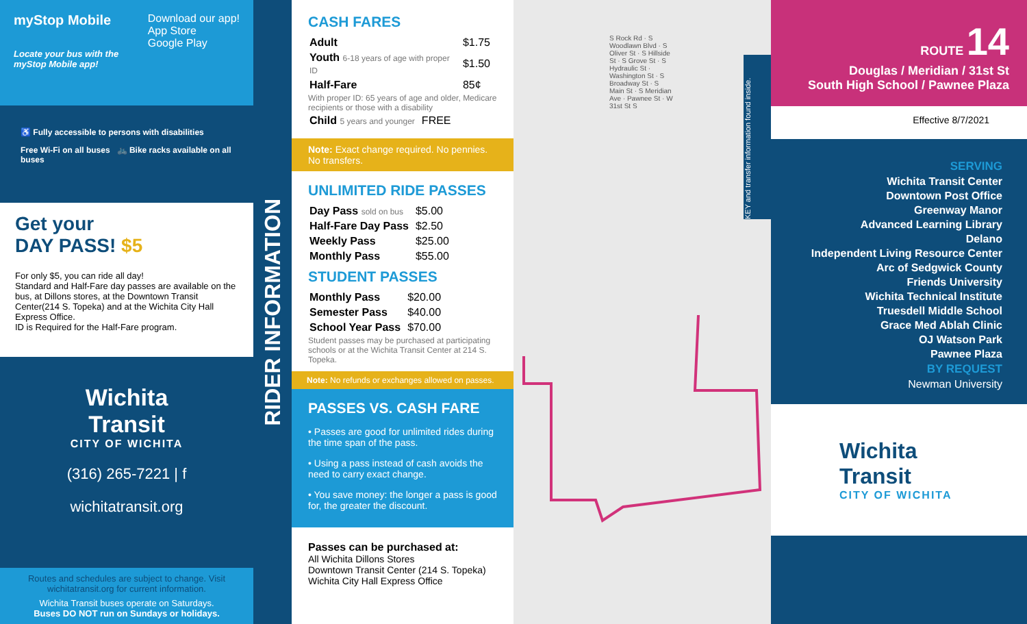myStop Mobile Download our app!
App Store
Google Play
Locate your bus with the myStop Mobile app!
♿ Fully accessible to persons with disabilities
Free Wi-Fi on all buses 🚲 Bike racks available on all buses
Get your
DAY PASS! $5
For only $5, you can ride all day!
Standard and Half-Fare day passes are available on the bus, at Dillons stores, at the Downtown Transit Center(214 S. Topeka) and at the Wichita City Hall Express Office.
ID is Required for the Half-Fare program.
Wichita
Transit
CITY OF WICHITA
(316) 265-7221 | f
wichitatransit.org
Routes and schedules are subject to change. Visit wichitatransit.org for current information.
Wichita Transit buses operate on Saturdays.
Buses DO NOT run on Sundays or holidays.
RIDER INFORMATION
CASH FARES
| Adult | $1.75 |
| Youth 6-18 years of age with proper ID | $1.50 |
| Half-Fare | 85¢ |
With proper ID: 65 years of age and older, Medicare recipients or those with a disability
| Child 5 years and younger | FREE |
Note: Exact change required. No pennies. No transfers.
UNLIMITED RIDE PASSES
| Day Pass sold on bus | $5.00 |
| Half-Fare Day Pass | $2.50 |
| Weekly Pass | $25.00 |
| Monthly Pass | $55.00 |
STUDENT PASSES
| Monthly Pass | $20.00 |
| Semester Pass | $40.00 |
| School Year Pass | $70.00 |
Student passes may be purchased at participating schools or at the Wichita Transit Center at 214 S. Topeka.
Note: No refunds or exchanges allowed on passes.
PASSES VS. CASH FARE
• Passes are good for unlimited rides during the time span of the pass.
• Using a pass instead of cash avoids the need to carry exact change.
• You save money: the longer a pass is good for, the greater the discount.
Passes can be purchased at:
All Wichita Dillons Stores
Downtown Transit Center (214 S. Topeka)
Wichita City Hall Express Office
S Rock Rd · S Woodlawn Blvd · S Oliver St · S Hillside St · S Grove St · S Hydraulic St · Washington St · S Broadway St · S Main St · S Meridian Ave · Pawnee St · W 31st St S
KEY and transfer information found inside.
ROUTE 14
Douglas / Meridian / 31st St
South High School / Pawnee Plaza
Effective 8/7/2021
SERVING
Wichita Transit Center
Downtown Post Office
Greenway Manor
Advanced Learning Library
Delano
Independent Living Resource Center
Arc of Sedgwick County
Friends University
Wichita Technical Institute
Truesdell Middle School
Grace Med Ablah Clinic
OJ Watson Park
Pawnee Plaza
BY REQUEST
Newman University
Wichita
Transit
CITY OF WICHITA